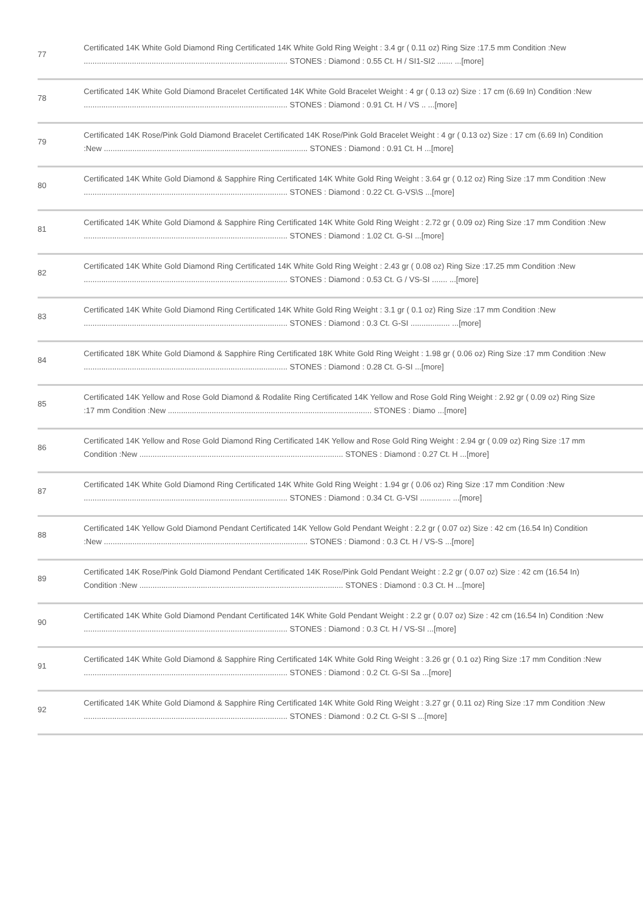| 77 | Certificated 14K White Gold Diamond Ring Certificated 14K White Gold Ring Weight : 3.4 gr ( 0.11 oz) Ring Size :17.5 mm Condition :New ............................................................................................. STONES : Diamond : 0.55 Ct. H / SI1-SI2 ....... ...[more] |
| 78 | Certificated 14K White Gold Diamond Bracelet Certificated 14K White Gold Bracelet Weight : 4 gr ( 0.13 oz) Size : 17 cm (6.69 In) Condition :New ............................................................................................. STONES : Diamond : 0.91 Ct. H / VS .. ...[more] |
| 79 | Certificated 14K Rose/Pink Gold Diamond Bracelet Certificated 14K Rose/Pink Gold Bracelet Weight : 4 gr ( 0.13 oz) Size : 17 cm (6.69 In) Condition :New ............................................................................................. STONES : Diamond : 0.91 Ct. H ...[more] |
| 80 | Certificated 14K White Gold Diamond & Sapphire Ring Certificated 14K White Gold Ring Weight : 3.64 gr ( 0.12 oz) Ring Size :17 mm Condition :New ............................................................................................. STONES : Diamond : 0.22 Ct. G-VS\S ...[more] |
| 81 | Certificated 14K White Gold Diamond & Sapphire Ring Certificated 14K White Gold Ring Weight : 2.72 gr ( 0.09 oz) Ring Size :17 mm Condition :New ............................................................................................. STONES : Diamond : 1.02 Ct. G-SI ...[more] |
| 82 | Certificated 14K White Gold Diamond Ring Certificated 14K White Gold Ring Weight : 2.43 gr ( 0.08 oz) Ring Size :17.25 mm Condition :New ............................................................................................. STONES : Diamond : 0.53 Ct. G / VS-SI ....... ...[more] |
| 83 | Certificated 14K White Gold Diamond Ring Certificated 14K White Gold Ring Weight : 3.1 gr ( 0.1 oz) Ring Size :17 mm Condition :New ............................................................................................. STONES : Diamond : 0.3 Ct. G-SI .................. ...[more] |
| 84 | Certificated 18K White Gold Diamond & Sapphire Ring Certificated 18K White Gold Ring Weight : 1.98 gr ( 0.06 oz) Ring Size :17 mm Condition :New ............................................................................................. STONES : Diamond : 0.28 Ct. G-SI ...[more] |
| 85 | Certificated 14K Yellow and Rose Gold Diamond & Rodalite Ring Certificated 14K Yellow and Rose Gold Ring Weight : 2.92 gr ( 0.09 oz) Ring Size :17 mm Condition :New ............................................................................................. STONES : Diamo ...[more] |
| 86 | Certificated 14K Yellow and Rose Gold Diamond Ring Certificated 14K Yellow and Rose Gold Ring Weight : 2.94 gr ( 0.09 oz) Ring Size :17 mm Condition :New ............................................................................................. STONES : Diamond : 0.27 Ct. H ...[more] |
| 87 | Certificated 14K White Gold Diamond Ring Certificated 14K White Gold Ring Weight : 1.94 gr ( 0.06 oz) Ring Size :17 mm Condition :New ............................................................................................. STONES : Diamond : 0.34 Ct. G-VSI .............. ...[more] |
| 88 | Certificated 14K Yellow Gold Diamond Pendant Certificated 14K Yellow Gold Pendant Weight : 2.2 gr ( 0.07 oz) Size : 42 cm (16.54 In) Condition :New ............................................................................................. STONES : Diamond : 0.3 Ct. H / VS-S ...[more] |
| 89 | Certificated 14K Rose/Pink Gold Diamond Pendant Certificated 14K Rose/Pink Gold Pendant Weight : 2.2 gr ( 0.07 oz) Size : 42 cm (16.54 In) Condition :New ............................................................................................. STONES : Diamond : 0.3 Ct. H ...[more] |
| 90 | Certificated 14K White Gold Diamond Pendant Certificated 14K White Gold Pendant Weight : 2.2 gr ( 0.07 oz) Size : 42 cm (16.54 In) Condition :New ............................................................................................. STONES : Diamond : 0.3 Ct. H / VS-SI ...[more] |
| 91 | Certificated 14K White Gold Diamond & Sapphire Ring Certificated 14K White Gold Ring Weight : 3.26 gr ( 0.1 oz) Ring Size :17 mm Condition :New ............................................................................................. STONES : Diamond : 0.2 Ct. G-SI Sa ...[more] |
| 92 | Certificated 14K White Gold Diamond & Sapphire Ring Certificated 14K White Gold Ring Weight : 3.27 gr ( 0.11 oz) Ring Size :17 mm Condition :New ............................................................................................. STONES : Diamond : 0.2 Ct. G-SI S ...[more] |